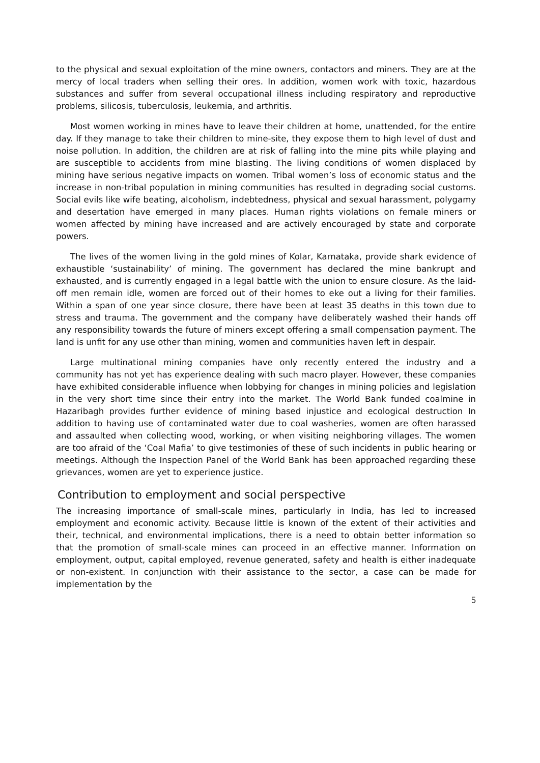to the physical and sexual exploitation of the mine owners, contactors and miners. They are at the mercy of local traders when selling their ores. In addition, women work with toxic, hazardous substances and suffer from several occupational illness including respiratory and reproductive problems, silicosis, tuberculosis, leukemia, and arthritis.
Most women working in mines have to leave their children at home, unattended, for the entire day. If they manage to take their children to mine-site, they expose them to high level of dust and noise pollution. In addition, the children are at risk of falling into the mine pits while playing and are susceptible to accidents from mine blasting. The living conditions of women displaced by mining have serious negative impacts on women. Tribal women’s loss of economic status and the increase in non-tribal population in mining communities has resulted in degrading social customs. Social evils like wife beating, alcoholism, indebtedness, physical and sexual harassment, polygamy and desertation have emerged in many places. Human rights violations on female miners or women affected by mining have increased and are actively encouraged by state and corporate powers.
The lives of the women living in the gold mines of Kolar, Karnataka, provide shark evidence of exhaustible ‘sustainability’ of mining. The government has declared the mine bankrupt and exhausted, and is currently engaged in a legal battle with the union to ensure closure. As the laid-off men remain idle, women are forced out of their homes to eke out a living for their families. Within a span of one year since closure, there have been at least 35 deaths in this town due to stress and trauma. The government and the company have deliberately washed their hands off any responsibility towards the future of miners except offering a small compensation payment. The land is unfit for any use other than mining, women and communities haven left in despair.
Large multinational mining companies have only recently entered the industry and a community has not yet has experience dealing with such macro player. However, these companies have exhibited considerable influence when lobbying for changes in mining policies and legislation in the very short time since their entry into the market. The World Bank funded coalmine in Hazaribagh provides further evidence of mining based injustice and ecological destruction In addition to having use of contaminated water due to coal washeries, women are often harassed and assaulted when collecting wood, working, or when visiting neighboring villages. The women are too afraid of the ‘Coal Mafia’ to give testimonies of these of such incidents in public hearing or meetings. Although the Inspection Panel of the World Bank has been approached regarding these grievances, women are yet to experience justice.
Contribution to employment and social perspective
The increasing importance of small-scale mines, particularly in India, has led to increased employment and economic activity. Because little is known of the extent of their activities and their, technical, and environmental implications, there is a need to obtain better information so that the promotion of small-scale mines can proceed in an effective manner. Information on employment, output, capital employed, revenue generated, safety and health is either inadequate or non-existent. In conjunction with their assistance to the sector, a case can be made for implementation by the
5